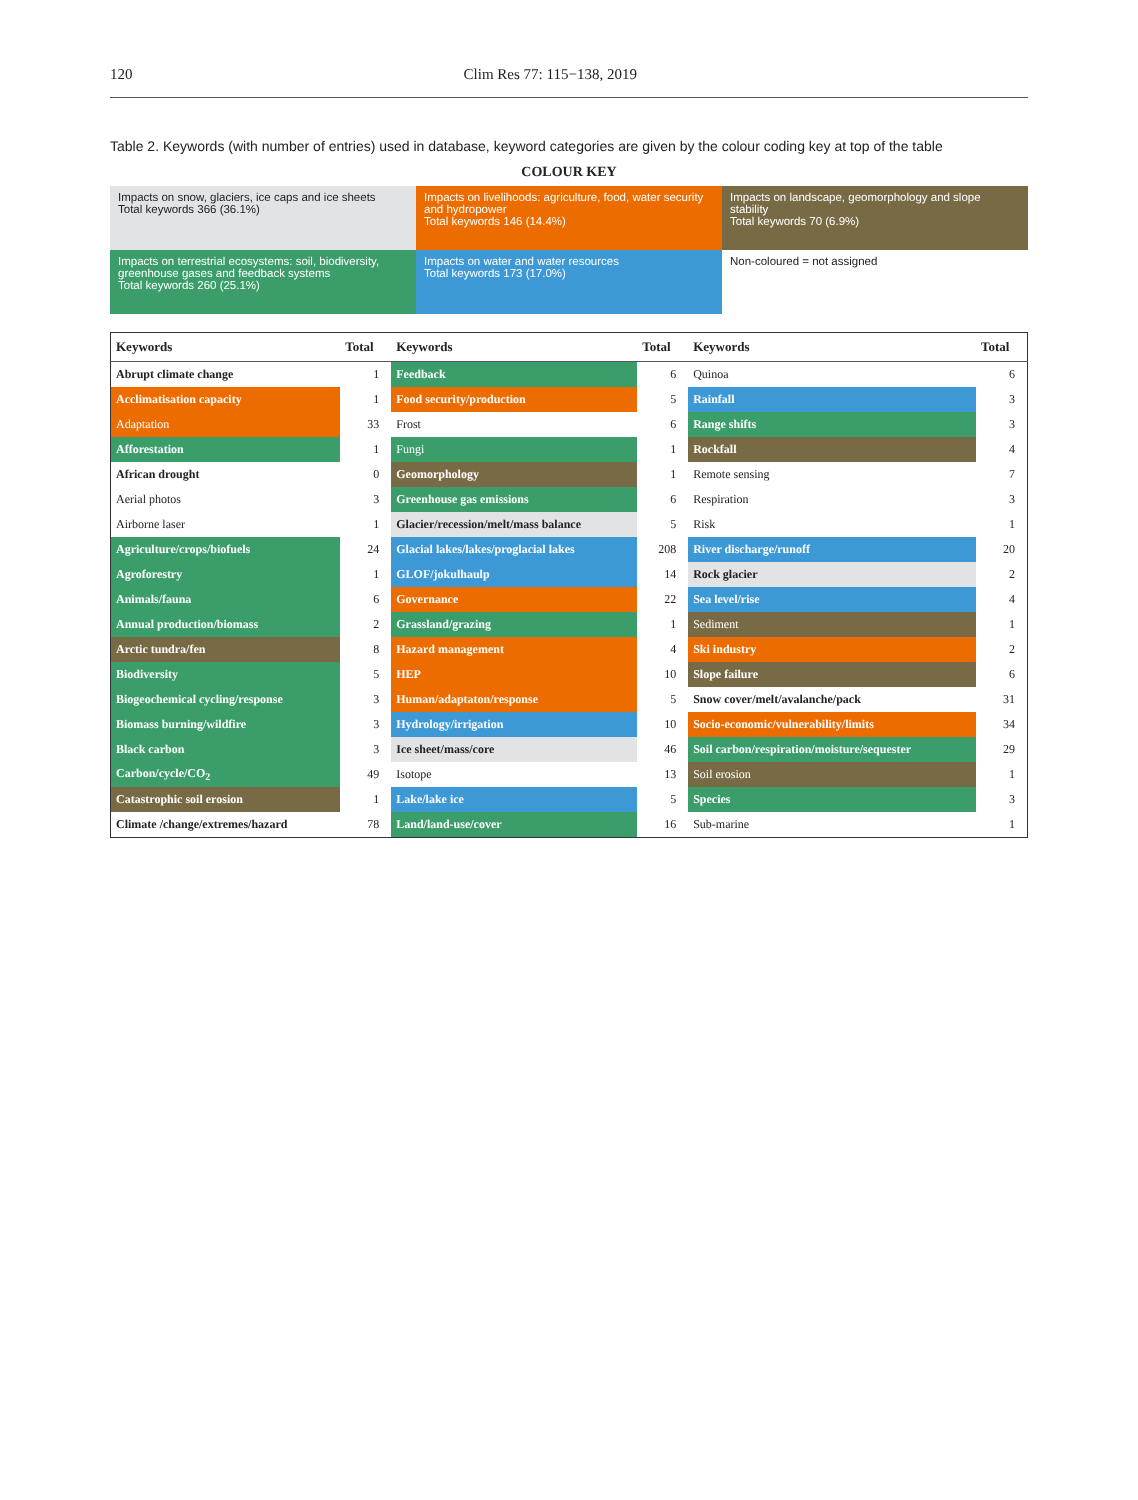120 Clim Res 77: 115−138, 2019
Table 2. Keywords (with number of entries) used in database, keyword categories are given by the colour coding key at top of the table
COLOUR KEY
Impacts on snow, glaciers, ice caps and ice sheets
Total keywords 366 (36.1%)
Impacts on livelihoods: agriculture, food, water security and hydropower
Total keywords 146 (14.4%)
Impacts on landscape, geomorphology and slope stability
Total keywords 70 (6.9%)
Impacts on terrestrial ecosystems: soil, biodiversity, greenhouse gases and feedback systems
Total keywords 260 (25.1%)
Impacts on water and water resources
Total keywords 173 (17.0%)
Non-coloured = not assigned
| Keywords | Total | Keywords | Total | Keywords | Total |
| --- | --- | --- | --- | --- | --- |
| Abrupt climate change | 1 | Feedback | 6 | Quinoa | 6 |
| Acclimatisation capacity | 1 | Food security/production | 5 | Rainfall | 3 |
| Adaptation | 33 | Frost | 6 | Range shifts | 3 |
| Afforestation | 1 | Fungi | 1 | Rockfall | 4 |
| African drought | 0 | Geomorphology | 1 | Remote sensing | 7 |
| Aerial photos | 3 | Greenhouse gas emissions | 6 | Respiration | 3 |
| Airborne laser | 1 | Glacier/recession/melt/mass balance | 5 | Risk | 1 |
| Agriculture/crops/biofuels | 24 | Glacial lakes/lakes/proglacial lakes | 208 | River discharge/runoff | 20 |
| Agroforestry | 1 | GLOF/jokulhaulp | 14 | Rock glacier | 2 |
| Animals/fauna | 6 | Governance | 22 | Sea level/rise | 4 |
| Annual production/biomass | 2 | Grassland/grazing | 1 | Sediment | 1 |
| Arctic tundra/fen | 8 | Hazard management | 4 | Ski industry | 2 |
| Biodiversity | 5 | HEP | 10 | Slope failure | 6 |
| Biogeochemical cycling/response | 3 | Human/adaptaton/response | 5 | Snow cover/melt/avalanche/pack | 31 |
| Biomass burning/wildfire | 3 | Hydrology/irrigation | 10 | Socio-economic/vulnerability/limits | 34 |
| Black carbon | 3 | Ice sheet/mass/core | 46 | Soil carbon/respiration/moisture/sequester | 29 |
| Carbon/cycle/CO<sub>2</sub> | 49 | Isotope | 13 | Soil erosion | 1 |
| Catastrophic soil erosion | 1 | Lake/lake ice | 5 | Species | 3 |
| Climate /change/extremes/hazard | 78 | Land/land-use/cover | 16 | Sub-marine | 1 |